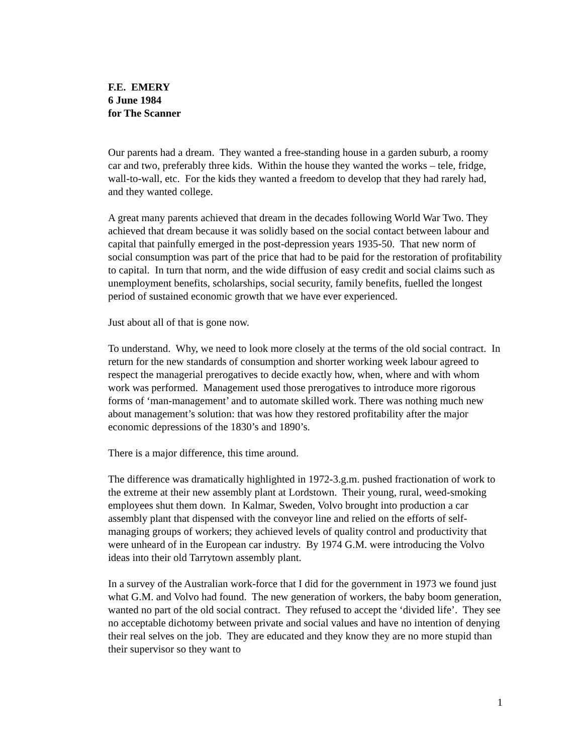F.E. EMERY
6 June 1984
for The Scanner
Our parents had a dream. They wanted a free-standing house in a garden suburb, a roomy car and two, preferably three kids. Within the house they wanted the works – tele, fridge, wall-to-wall, etc. For the kids they wanted a freedom to develop that they had rarely had, and they wanted college.
A great many parents achieved that dream in the decades following World War Two. They achieved that dream because it was solidly based on the social contact between labour and capital that painfully emerged in the post-depression years 1935-50. That new norm of social consumption was part of the price that had to be paid for the restoration of profitability to capital. In turn that norm, and the wide diffusion of easy credit and social claims such as unemployment benefits, scholarships, social security, family benefits, fuelled the longest period of sustained economic growth that we have ever experienced.
Just about all of that is gone now.
To understand. Why, we need to look more closely at the terms of the old social contract. In return for the new standards of consumption and shorter working week labour agreed to respect the managerial prerogatives to decide exactly how, when, where and with whom work was performed. Management used those prerogatives to introduce more rigorous forms of ‘man-management’ and to automate skilled work. There was nothing much new about management’s solution: that was how they restored profitability after the major economic depressions of the 1830’s and 1890’s.
There is a major difference, this time around.
The difference was dramatically highlighted in 1972-3.g.m. pushed fractionation of work to the extreme at their new assembly plant at Lordstown. Their young, rural, weed-smoking employees shut them down. In Kalmar, Sweden, Volvo brought into production a car assembly plant that dispensed with the conveyor line and relied on the efforts of self-managing groups of workers; they achieved levels of quality control and productivity that were unheard of in the European car industry. By 1974 G.M. were introducing the Volvo ideas into their old Tarrytown assembly plant.
In a survey of the Australian work-force that I did for the government in 1973 we found just what G.M. and Volvo had found. The new generation of workers, the baby boom generation, wanted no part of the old social contract. They refused to accept the ‘divided life’. They see no acceptable dichotomy between private and social values and have no intention of denying their real selves on the job. They are educated and they know they are no more stupid than their supervisor so they want to
1